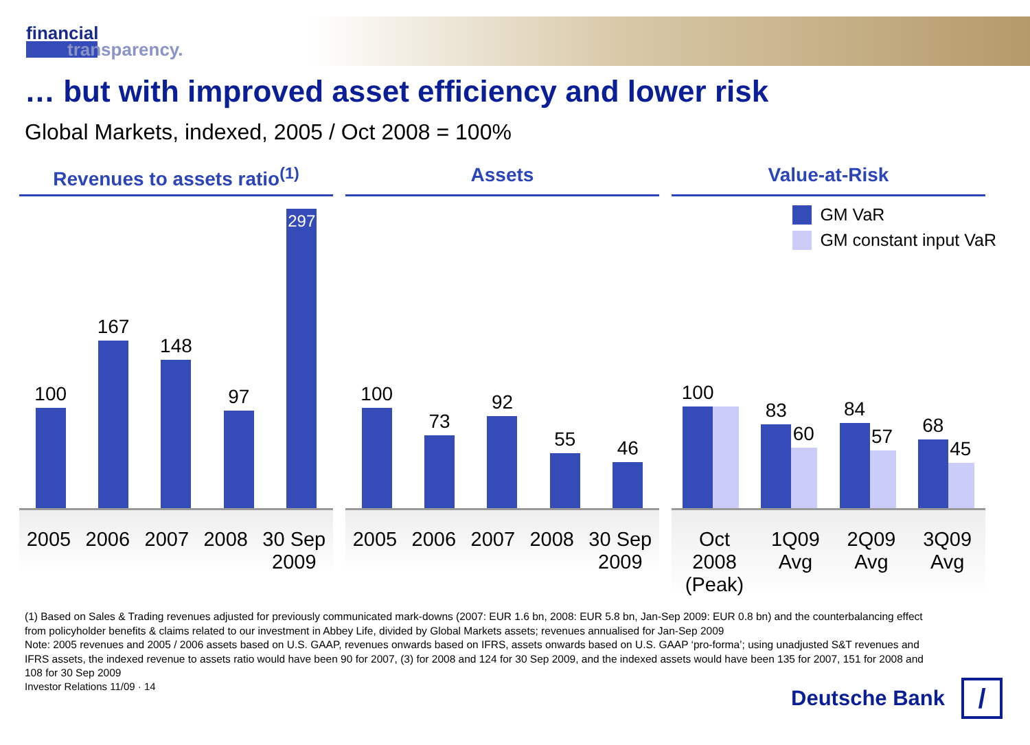financial
transparency.
… but with improved asset efficiency and lower risk
Global Markets, indexed, 2005 / Oct 2008 = 100%
Revenues to assets ratio<sup>(1)</sup>
100
167
148
97
297
2005 2006 2007 2008 30 Sep
2009
Assets
100
73
92
55
46
2005 2006 2007 2008 30 Sep
2009
Value-at-Risk
GM VaR
GM constant input VaR
100
83
60
84
57
68
45
Oct
2008
(Peak) 1Q09
Avg 2Q09
Avg 3Q09
Avg
(1) Based on Sales & Trading revenues adjusted for previously communicated mark-downs (2007: EUR 1.6 bn, 2008: EUR 5.8 bn, Jan-Sep 2009: EUR 0.8 bn) and the counterbalancing effect from policyholder benefits & claims related to our investment in Abbey Life, divided by Global Markets assets; revenues annualised for Jan-Sep 2009
Note: 2005 revenues and 2005 / 2006 assets based on U.S. GAAP, revenues onwards based on IFRS, assets onwards based on U.S. GAAP ‘pro-forma’; using unadjusted S&T revenues and IFRS assets, the indexed revenue to assets ratio would have been 90 for 2007, (3) for 2008 and 124 for 30 Sep 2009, and the indexed assets would have been 135 for 2007, 151 for 2008 and 108 for 30 Sep 2009
Investor Relations 11/09 · 14
Deutsche Bank
/